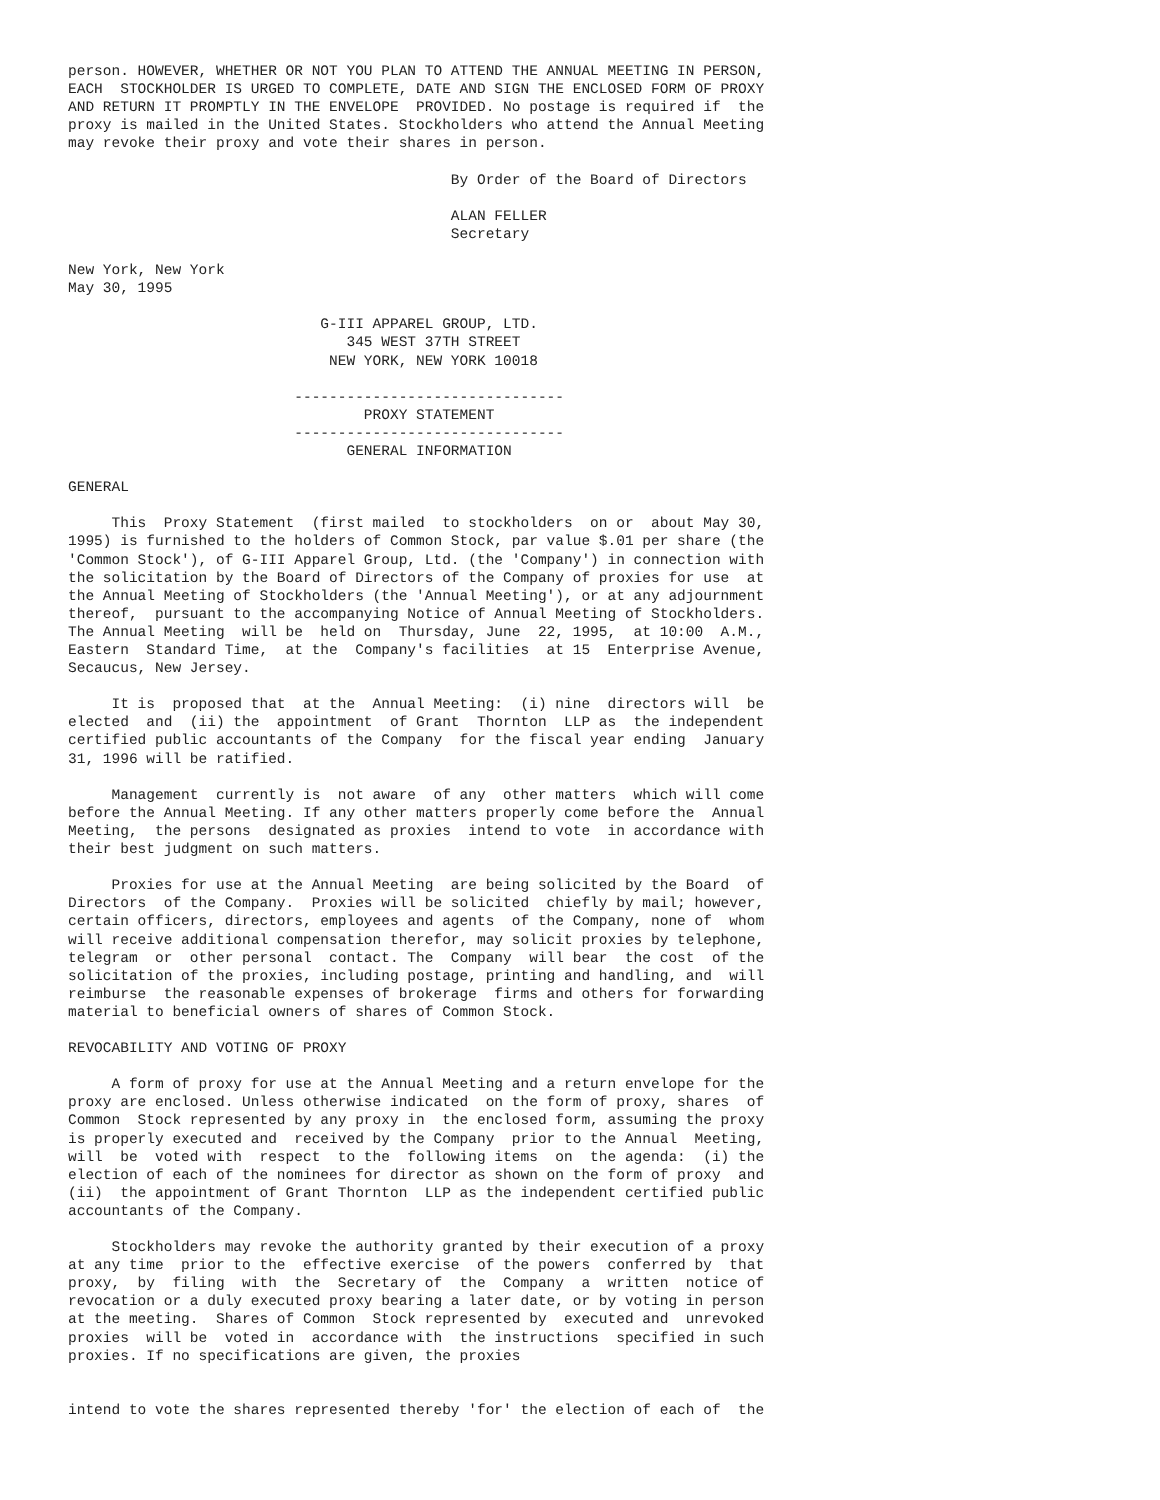person. HOWEVER, WHETHER OR NOT YOU PLAN TO ATTEND THE ANNUAL MEETING IN PERSON,
EACH  STOCKHOLDER IS URGED TO COMPLETE, DATE AND SIGN THE ENCLOSED FORM OF PROXY
AND RETURN IT PROMPTLY IN THE ENVELOPE  PROVIDED. No postage is required if  the
proxy is mailed in the United States. Stockholders who attend the Annual Meeting
may revoke their proxy and vote their shares in person.

                                            By Order of the Board of Directors

                                            ALAN FELLER
                                            Secretary

New York, New York
May 30, 1995

                             G-III APPAREL GROUP, LTD.
                                345 WEST 37TH STREET
                              NEW YORK, NEW YORK 10018

                          -------------------------------
                                  PROXY STATEMENT
                          -------------------------------
                                GENERAL INFORMATION

GENERAL

     This  Proxy Statement  (first mailed  to stockholders  on or  about May 30,
1995) is furnished to the holders of Common Stock, par value $.01 per share (the
'Common Stock'), of G-III Apparel Group, Ltd. (the 'Company') in connection with
the solicitation by the Board of Directors of the Company of proxies for use  at
the Annual Meeting of Stockholders (the 'Annual Meeting'), or at any adjournment
thereof,  pursuant to the accompanying Notice of Annual Meeting of Stockholders.
The Annual Meeting  will be  held on  Thursday, June  22, 1995,  at 10:00  A.M.,
Eastern  Standard Time,  at the  Company's facilities  at 15  Enterprise Avenue,
Secaucus, New Jersey.

     It is  proposed that  at the  Annual Meeting:  (i) nine  directors will  be
elected  and  (ii) the  appointment  of Grant  Thornton  LLP as  the independent
certified public accountants of the Company  for the fiscal year ending  January
31, 1996 will be ratified.

     Management  currently is  not aware  of any  other matters  which will come
before the Annual Meeting. If any other matters properly come before the  Annual
Meeting,  the persons  designated as proxies  intend to vote  in accordance with
their best judgment on such matters.

     Proxies for use at the Annual Meeting  are being solicited by the Board  of
Directors  of the Company.  Proxies will be solicited  chiefly by mail; however,
certain officers, directors, employees and agents  of the Company, none of  whom
will receive additional compensation therefor, may solicit proxies by telephone,
telegram  or  other personal  contact. The  Company  will bear  the cost  of the
solicitation of the proxies, including postage, printing and handling, and  will
reimburse  the reasonable expenses of brokerage  firms and others for forwarding
material to beneficial owners of shares of Common Stock.

REVOCABILITY AND VOTING OF PROXY

     A form of proxy for use at the Annual Meeting and a return envelope for the
proxy are enclosed. Unless otherwise indicated  on the form of proxy, shares  of
Common  Stock represented by any proxy in  the enclosed form, assuming the proxy
is properly executed and  received by the Company  prior to the Annual  Meeting,
will  be  voted with  respect  to the  following items  on  the agenda:  (i) the
election of each of the nominees for director as shown on the form of proxy  and
(ii)  the appointment of Grant Thornton  LLP as the independent certified public
accountants of the Company.

     Stockholders may revoke the authority granted by their execution of a proxy
at any time  prior to the  effective exercise  of the powers  conferred by  that
proxy,  by  filing  with  the  Secretary of  the  Company  a  written  notice of
revocation or a duly executed proxy bearing a later date, or by voting in person
at the meeting.  Shares of Common  Stock represented by  executed and  unrevoked
proxies  will be  voted in  accordance with  the instructions  specified in such
proxies. If no specifications are given, the proxies


intend to vote the shares represented thereby 'for' the election of each of  the